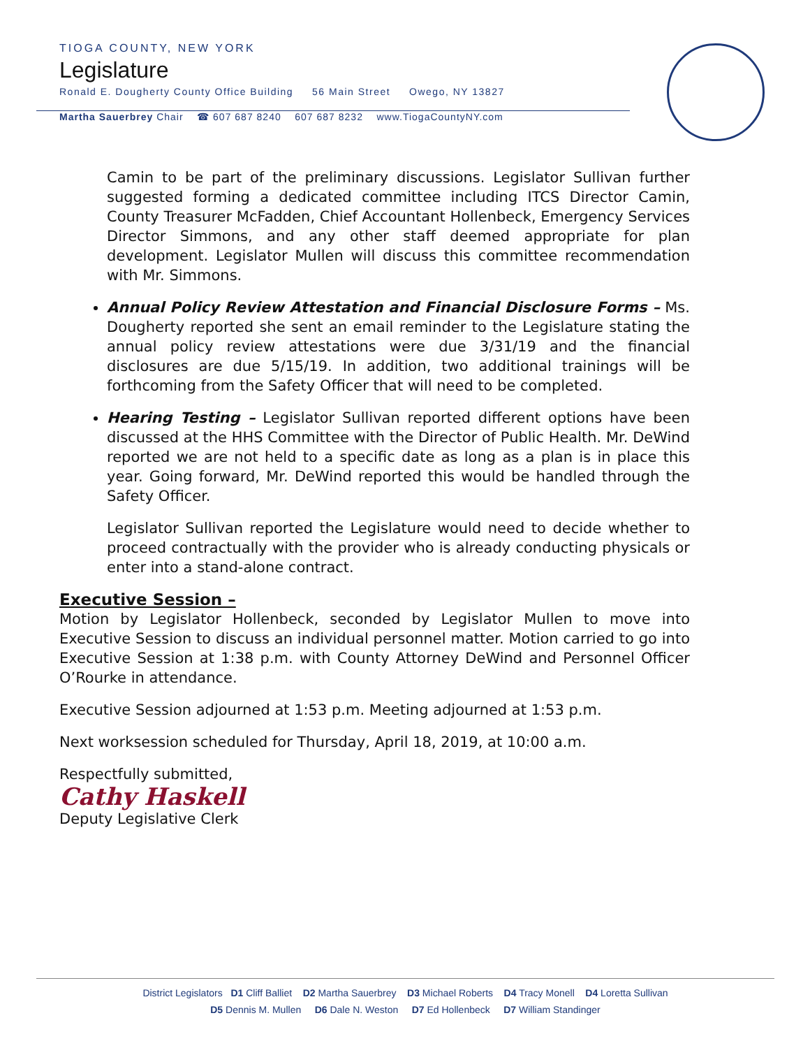TIOGA COUNTY, NEW YORK
Legislature
Ronald E. Dougherty County Office Building 56 Main Street Owego, NY 13827
Martha Sauerbrey Chair ☎ 607 687 8240 607 687 8232 www.TiogaCountyNY.com
Camin to be part of the preliminary discussions. Legislator Sullivan further suggested forming a dedicated committee including ITCS Director Camin, County Treasurer McFadden, Chief Accountant Hollenbeck, Emergency Services Director Simmons, and any other staff deemed appropriate for plan development. Legislator Mullen will discuss this committee recommendation with Mr. Simmons.
Annual Policy Review Attestation and Financial Disclosure Forms – Ms. Dougherty reported she sent an email reminder to the Legislature stating the annual policy review attestations were due 3/31/19 and the financial disclosures are due 5/15/19. In addition, two additional trainings will be forthcoming from the Safety Officer that will need to be completed.
Hearing Testing – Legislator Sullivan reported different options have been discussed at the HHS Committee with the Director of Public Health. Mr. DeWind reported we are not held to a specific date as long as a plan is in place this year. Going forward, Mr. DeWind reported this would be handled through the Safety Officer.
Legislator Sullivan reported the Legislature would need to decide whether to proceed contractually with the provider who is already conducting physicals or enter into a stand-alone contract.
Executive Session –
Motion by Legislator Hollenbeck, seconded by Legislator Mullen to move into Executive Session to discuss an individual personnel matter. Motion carried to go into Executive Session at 1:38 p.m. with County Attorney DeWind and Personnel Officer O’Rourke in attendance.
Executive Session adjourned at 1:53 p.m. Meeting adjourned at 1:53 p.m.
Next worksession scheduled for Thursday, April 18, 2019, at 10:00 a.m.
Respectfully submitted,
Cathy Haskell
Deputy Legislative Clerk
District Legislators D1 Cliff Balliet D2 Martha Sauerbrey D3 Michael Roberts D4 Tracy Monell D4 Loretta Sullivan
D5 Dennis M. Mullen D6 Dale N. Weston D7 Ed Hollenbeck D7 William Standinger